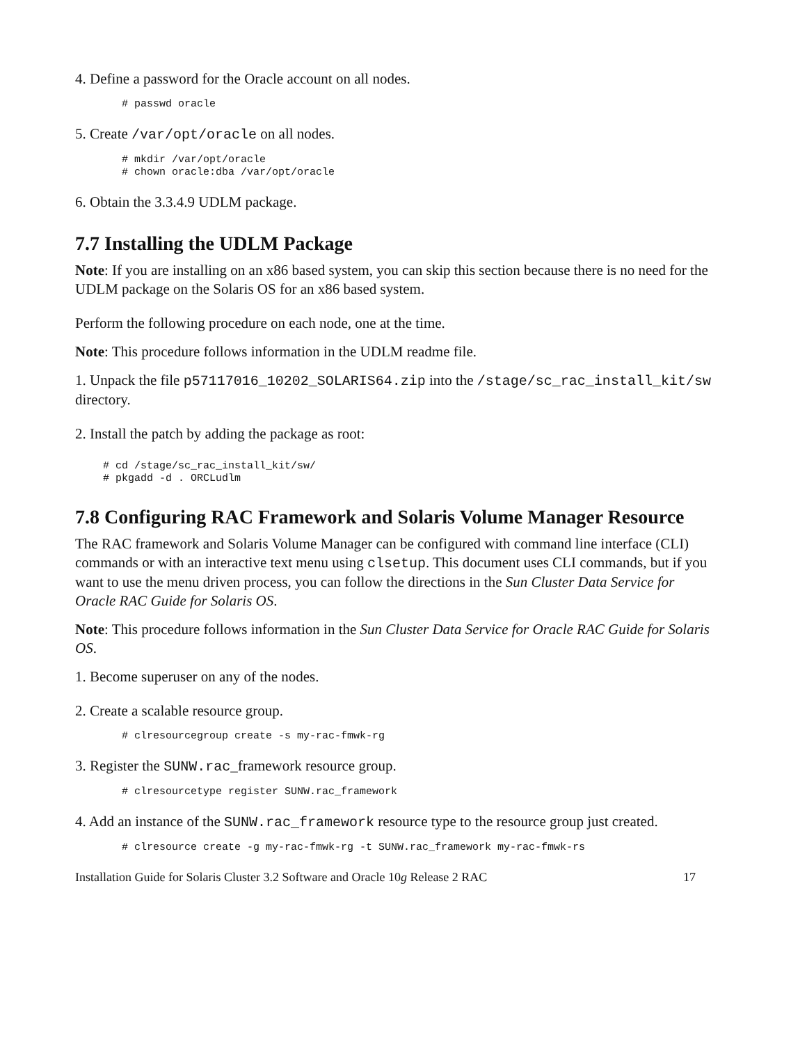4. Define a password for the Oracle account on all nodes.
# passwd oracle
5. Create /var/opt/oracle on all nodes.
# mkdir /var/opt/oracle
# chown oracle:dba /var/opt/oracle
6. Obtain the 3.3.4.9 UDLM package.
7.7 Installing the UDLM Package
Note: If you are installing on an x86 based system, you can skip this section because there is no need for the UDLM package on the Solaris OS for an x86 based system.
Perform the following procedure on each node, one at the time.
Note: This procedure follows information in the UDLM readme file.
1. Unpack the file p57117016_10202_SOLARIS64.zip into the /stage/sc_rac_install_kit/sw directory.
2. Install the patch by adding the package as root:
# cd /stage/sc_rac_install_kit/sw/
# pkgadd -d . ORCLudlm
7.8 Configuring RAC Framework and Solaris Volume Manager Resource
The RAC framework and Solaris Volume Manager can be configured with command line interface (CLI) commands or with an interactive text menu using clsetup. This document uses CLI commands, but if you want to use the menu driven process, you can follow the directions in the Sun Cluster Data Service for Oracle RAC Guide for Solaris OS.
Note: This procedure follows information in the Sun Cluster Data Service for Oracle RAC Guide for Solaris OS.
1. Become superuser on any of the nodes.
2. Create a scalable resource group.
# clresourcegroup create -s my-rac-fmwk-rg
3. Register the SUNW.rac_framework resource group.
# clresourcetype register SUNW.rac_framework
4. Add an instance of the SUNW.rac_framework resource type to the resource group just created.
# clresource create -g my-rac-fmwk-rg -t SUNW.rac_framework my-rac-fmwk-rs
Installation Guide for Solaris Cluster 3.2 Software and Oracle 10g Release 2 RAC 17